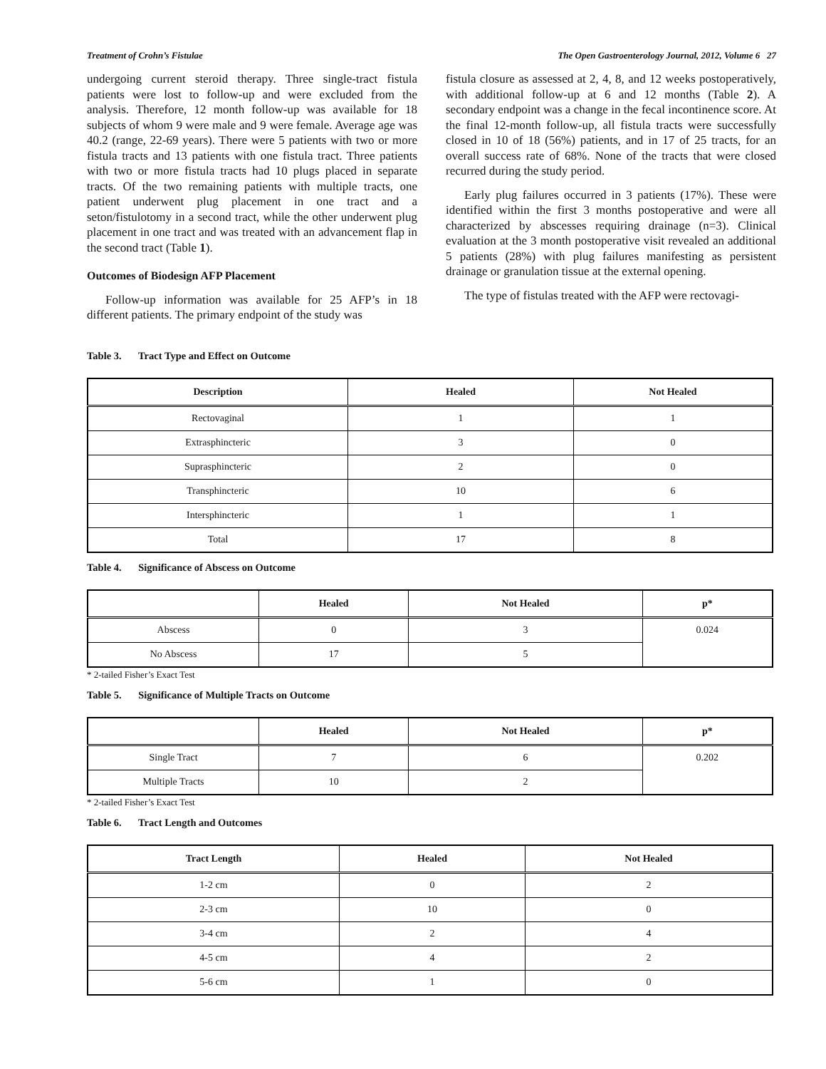Treatment of Crohn’s Fistulae The Open Gastroenterology Journal, 2012, Volume 6 27
undergoing current steroid therapy. Three single-tract fistula patients were lost to follow-up and were excluded from the analysis. Therefore, 12 month follow-up was available for 18 subjects of whom 9 were male and 9 were female. Average age was 40.2 (range, 22-69 years). There were 5 patients with two or more fistula tracts and 13 patients with one fistula tract. Three patients with two or more fistula tracts had 10 plugs placed in separate tracts. Of the two remaining patients with multiple tracts, one patient underwent plug placement in one tract and a seton/fistulotomy in a second tract, while the other underwent plug placement in one tract and was treated with an advancement flap in the second tract (Table 1).
Outcomes of Biodesign AFP Placement
Follow-up information was available for 25 AFP’s in 18 different patients. The primary endpoint of the study was
fistula closure as assessed at 2, 4, 8, and 12 weeks postoperatively, with additional follow-up at 6 and 12 months (Table 2). A secondary endpoint was a change in the fecal incontinence score. At the final 12-month follow-up, all fistula tracts were successfully closed in 10 of 18 (56%) patients, and in 17 of 25 tracts, for an overall success rate of 68%. None of the tracts that were closed recurred during the study period.
Early plug failures occurred in 3 patients (17%). These were identified within the first 3 months postoperative and were all characterized by abscesses requiring drainage (n=3). Clinical evaluation at the 3 month postoperative visit revealed an additional 5 patients (28%) with plug failures manifesting as persistent drainage or granulation tissue at the external opening.
The type of fistulas treated with the AFP were rectovagi-
Table 3. Tract Type and Effect on Outcome
| Description | Healed | Not Healed |
| --- | --- | --- |
| Rectovaginal | 1 | 1 |
| Extrasphincteric | 3 | 0 |
| Suprasphincteric | 2 | 0 |
| Transphincteric | 10 | 6 |
| Intersphincteric | 1 | 1 |
| Total | 17 | 8 |
Table 4. Significance of Abscess on Outcome
| | Healed | Not Healed | p* |
| --- | --- | --- | --- |
| Abscess | 0 | 3 | 0.024 |
| No Abscess | 17 | 5 | |
* 2-tailed Fisher’s Exact Test
Table 5. Significance of Multiple Tracts on Outcome
| | Healed | Not Healed | p* |
| --- | --- | --- | --- |
| Single Tract | 7 | 6 | 0.202 |
| Multiple Tracts | 10 | 2 | |
* 2-tailed Fisher’s Exact Test
Table 6. Tract Length and Outcomes
| Tract Length | Healed | Not Healed |
| --- | --- | --- |
| 1-2 cm | 0 | 2 |
| 2-3 cm | 10 | 0 |
| 3-4 cm | 2 | 4 |
| 4-5 cm | 4 | 2 |
| 5-6 cm | 1 | 0 |